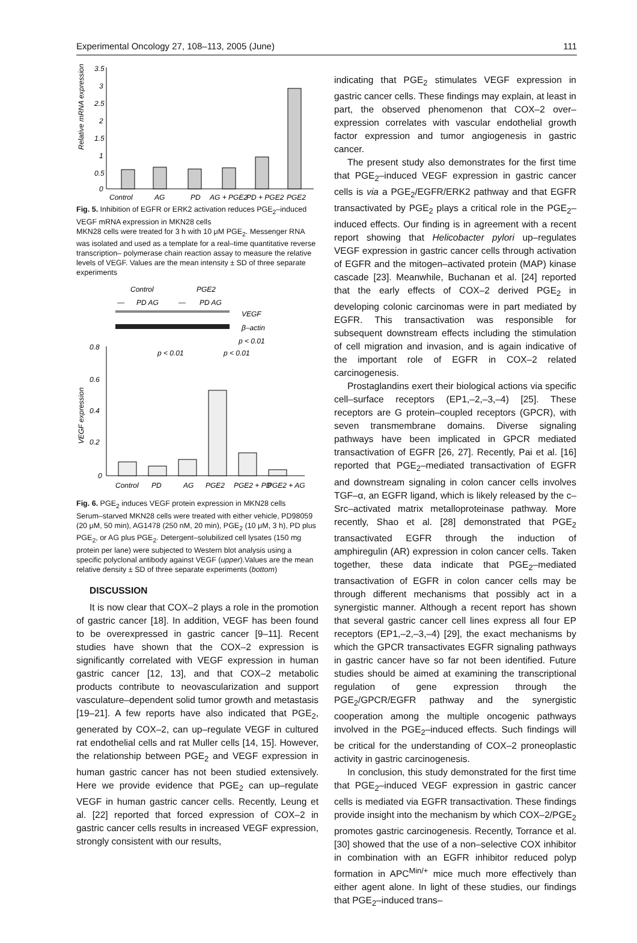Experimental Oncology 27, 108–113, 2005 (June) 111
Relative mRNA expression
3.5
3
2.5
2
1.5
1
0.5
0
Control
AG
PD
AG + PGE2
PD + PGE2
PGE2
Fig. 5. Inhibition of EGFR or ERK2 activation reduces PGE<sub>2</sub>–induced VEGF mRNA expression in MKN28 cells
MKN28 cells were treated for 3 h with 10 μM PGE<sub>2</sub>. Messenger RNA was isolated and used as a template for a real–time quantitative reverse transcription– polymerase chain reaction assay to measure the relative levels of VEGF. Values are the mean intensity ± SD of three separate experiments
Control
PGE2
—
PD AG
—
PD AG
VEGF
β–actin
p < 0.01
p < 0.01
p < 0.01
VEGF expression
0.8
0.6
0.4
0.2
0
Control
PD
AG
PGE2
PGE2 + PD
PGE2 + AG
Fig. 6. PGE<sub>2</sub> induces VEGF protein expression in MKN28 cells
Serum–starved MKN28 cells were treated with either vehicle, PD98059 (20 μM, 50 min), AG1478 (250 nM, 20 min), PGE<sub>2</sub> (10 μM, 3 h), PD plus PGE<sub>2</sub>, or AG plus PGE<sub>2</sub>. Detergent–solubilized cell lysates (150 mg protein per lane) were subjected to Western blot analysis using a specific polyclonal antibody against VEGF (upper).Values are the mean relative density ± SD of three separate experiments (bottom)
DISCUSSION
It is now clear that COX–2 plays a role in the promotion of gastric cancer [18]. In addition, VEGF has been found to be overexpressed in gastric cancer [9–11]. Recent studies have shown that the COX–2 expression is significantly correlated with VEGF expression in human gastric cancer [12, 13], and that COX–2 metabolic products contribute to neovascularization and support vasculature–dependent solid tumor growth and metastasis [19–21]. A few reports have also indicated that PGE<sub>2</sub>, generated by COX–2, can up–regulate VEGF in cultured rat endothelial cells and rat Muller cells [14, 15]. However, the relationship between PGE<sub>2</sub> and VEGF expression in human gastric cancer has not been studied extensively. Here we provide evidence that PGE<sub>2</sub> can up–regulate VEGF in human gastric cancer cells. Recently, Leung et al. [22] reported that forced expression of COX–2 in gastric cancer cells results in increased VEGF expression, strongly consistent with our results,
indicating that PGE<sub>2</sub> stimulates VEGF expression in gastric cancer cells. These findings may explain, at least in part, the observed phenomenon that COX–2 over–expression correlates with vascular endothelial growth factor expression and tumor angiogenesis in gastric cancer.
The present study also demonstrates for the first time that PGE<sub>2</sub>–induced VEGF expression in gastric cancer cells is via a PGE<sub>2</sub>/EGFR/ERK2 pathway and that EGFR transactivated by PGE<sub>2</sub> plays a critical role in the PGE<sub>2</sub>–induced effects. Our finding is in agreement with a recent report showing that Helicobacter pylori up–regulates VEGF expression in gastric cancer cells through activation of EGFR and the mitogen–activated protein (MAP) kinase cascade [23]. Meanwhile, Buchanan et al. [24] reported that the early effects of COX–2 derived PGE<sub>2</sub> in developing colonic carcinomas were in part mediated by EGFR. This transactivation was responsible for subsequent downstream effects including the stimulation of cell migration and invasion, and is again indicative of the important role of EGFR in COX–2 related carcinogenesis.
Prostaglandins exert their biological actions via specific cell–surface receptors (EP1,–2,–3,–4) [25]. These receptors are G protein–coupled receptors (GPCR), with seven transmembrane domains. Diverse signaling pathways have been implicated in GPCR mediated transactivation of EGFR [26, 27]. Recently, Pai et al. [16] reported that PGE<sub>2</sub>–mediated transactivation of EGFR and downstream signaling in colon cancer cells involves TGF–α, an EGFR ligand, which is likely released by the c–Src–activated matrix metalloproteinase pathway. More recently, Shao et al. [28] demonstrated that PGE<sub>2</sub> transactivated EGFR through the induction of amphiregulin (AR) expression in colon cancer cells. Taken together, these data indicate that PGE<sub>2</sub>–mediated transactivation of EGFR in colon cancer cells may be through different mechanisms that possibly act in a synergistic manner. Although a recent report has shown that several gastric cancer cell lines express all four EP receptors (EP1,–2,–3,–4) [29], the exact mechanisms by which the GPCR transactivates EGFR signaling pathways in gastric cancer have so far not been identified. Future studies should be aimed at examining the transcriptional regulation of gene expression through the PGE<sub>2</sub>/GPCR/EGFR pathway and the synergistic cooperation among the multiple oncogenic pathways involved in the PGE<sub>2</sub>–induced effects. Such findings will be critical for the understanding of COX–2 proneoplastic activity in gastric carcinogenesis.
In conclusion, this study demonstrated for the first time that PGE<sub>2</sub>–induced VEGF expression in gastric cancer cells is mediated via EGFR transactivation. These findings provide insight into the mechanism by which COX–2/PGE<sub>2</sub> promotes gastric carcinogenesis. Recently, Torrance et al. [30] showed that the use of a non–selective COX inhibitor in combination with an EGFR inhibitor reduced polyp formation in APC<sup>Min/+</sup> mice much more effectively than either agent alone. In light of these studies, our findings that PGE<sub>2</sub>–induced trans–